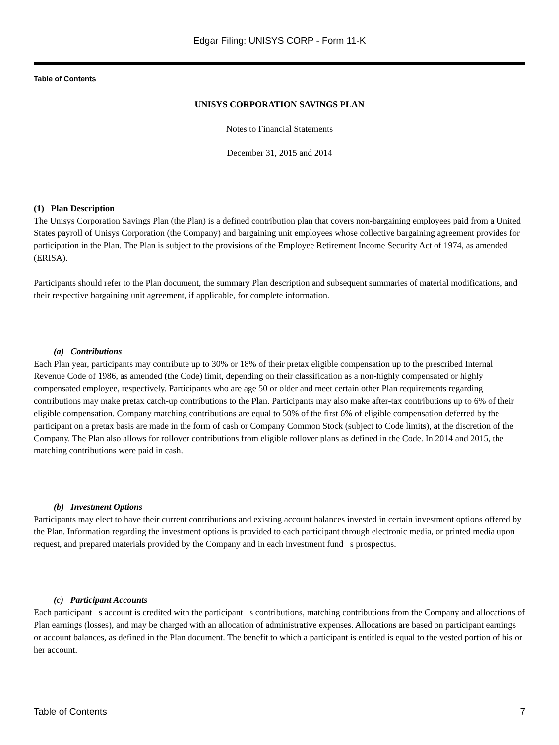Edgar Filing: UNISYS CORP - Form 11-K
Table of Contents
UNISYS CORPORATION SAVINGS PLAN
Notes to Financial Statements
December 31, 2015 and 2014
(1) Plan Description
The Unisys Corporation Savings Plan (the Plan) is a defined contribution plan that covers non-bargaining employees paid from a United States payroll of Unisys Corporation (the Company) and bargaining unit employees whose collective bargaining agreement provides for participation in the Plan. The Plan is subject to the provisions of the Employee Retirement Income Security Act of 1974, as amended (ERISA).
Participants should refer to the Plan document, the summary Plan description and subsequent summaries of material modifications, and their respective bargaining unit agreement, if applicable, for complete information.
(a) Contributions
Each Plan year, participants may contribute up to 30% or 18% of their pretax eligible compensation up to the prescribed Internal Revenue Code of 1986, as amended (the Code) limit, depending on their classification as a non-highly compensated or highly compensated employee, respectively. Participants who are age 50 or older and meet certain other Plan requirements regarding contributions may make pretax catch-up contributions to the Plan. Participants may also make after-tax contributions up to 6% of their eligible compensation. Company matching contributions are equal to 50% of the first 6% of eligible compensation deferred by the participant on a pretax basis are made in the form of cash or Company Common Stock (subject to Code limits), at the discretion of the Company. The Plan also allows for rollover contributions from eligible rollover plans as defined in the Code. In 2014 and 2015, the matching contributions were paid in cash.
(b) Investment Options
Participants may elect to have their current contributions and existing account balances invested in certain investment options offered by the Plan. Information regarding the investment options is provided to each participant through electronic media, or printed media upon request, and prepared materials provided by the Company and in each investment fund s prospectus.
(c) Participant Accounts
Each participant s account is credited with the participant s contributions, matching contributions from the Company and allocations of Plan earnings (losses), and may be charged with an allocation of administrative expenses. Allocations are based on participant earnings or account balances, as defined in the Plan document. The benefit to which a participant is entitled is equal to the vested portion of his or her account.
Table of Contents 7